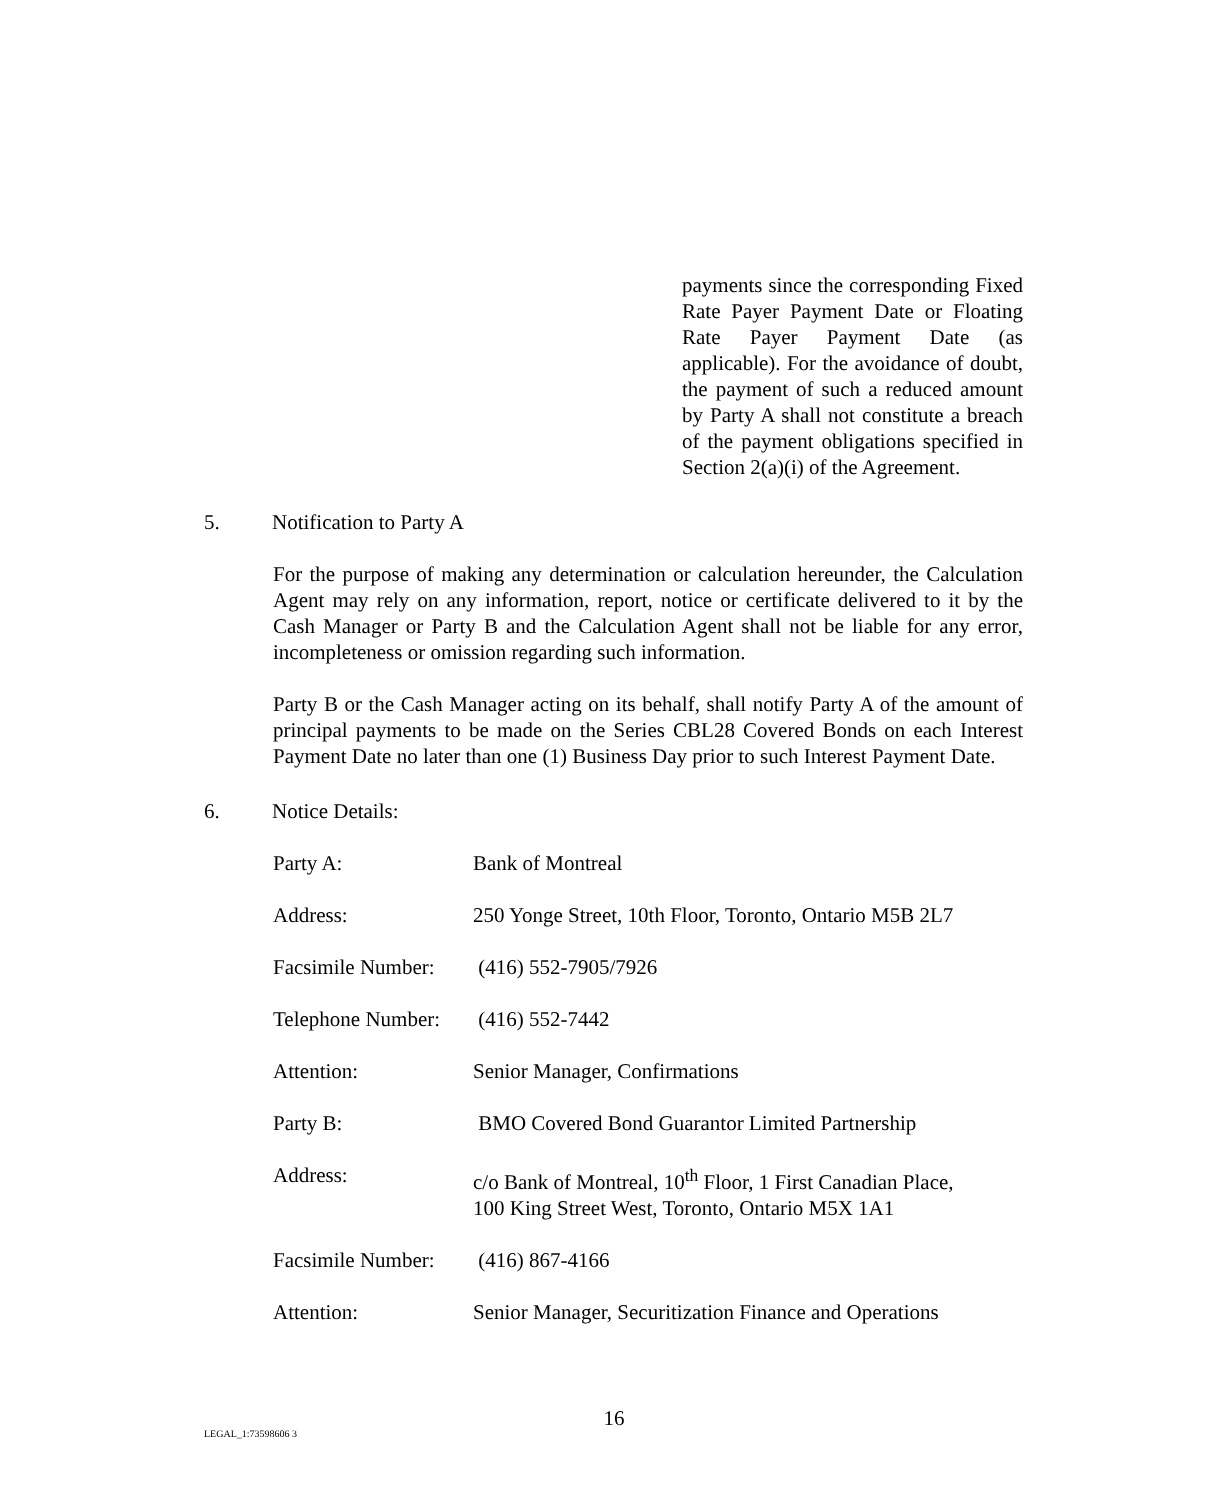payments since the corresponding Fixed Rate Payer Payment Date or Floating Rate Payer Payment Date (as applicable). For the avoidance of doubt, the payment of such a reduced amount by Party A shall not constitute a breach of the payment obligations specified in Section 2(a)(i) of the Agreement.
5. Notification to Party A
For the purpose of making any determination or calculation hereunder, the Calculation Agent may rely on any information, report, notice or certificate delivered to it by the Cash Manager or Party B and the Calculation Agent shall not be liable for any error, incompleteness or omission regarding such information.
Party B or the Cash Manager acting on its behalf, shall notify Party A of the amount of principal payments to be made on the Series CBL28 Covered Bonds on each Interest Payment Date no later than one (1) Business Day prior to such Interest Payment Date.
6. Notice Details:
| Party A: | Bank of Montreal |
| Address: | 250 Yonge Street, 10th Floor, Toronto, Ontario M5B 2L7 |
| Facsimile Number: | (416) 552-7905/7926 |
| Telephone Number: | (416) 552-7442 |
| Attention: | Senior Manager, Confirmations |
| Party B: | BMO Covered Bond Guarantor Limited Partnership |
| Address: | c/o Bank of Montreal, 10<sup>th</sup> Floor, 1 First Canadian Place, 100 King Street West, Toronto, Ontario M5X 1A1 |
| Facsimile Number: | (416) 867-4166 |
| Attention: | Senior Manager, Securitization Finance and Operations |
16
LEGAL_1:73598606 3